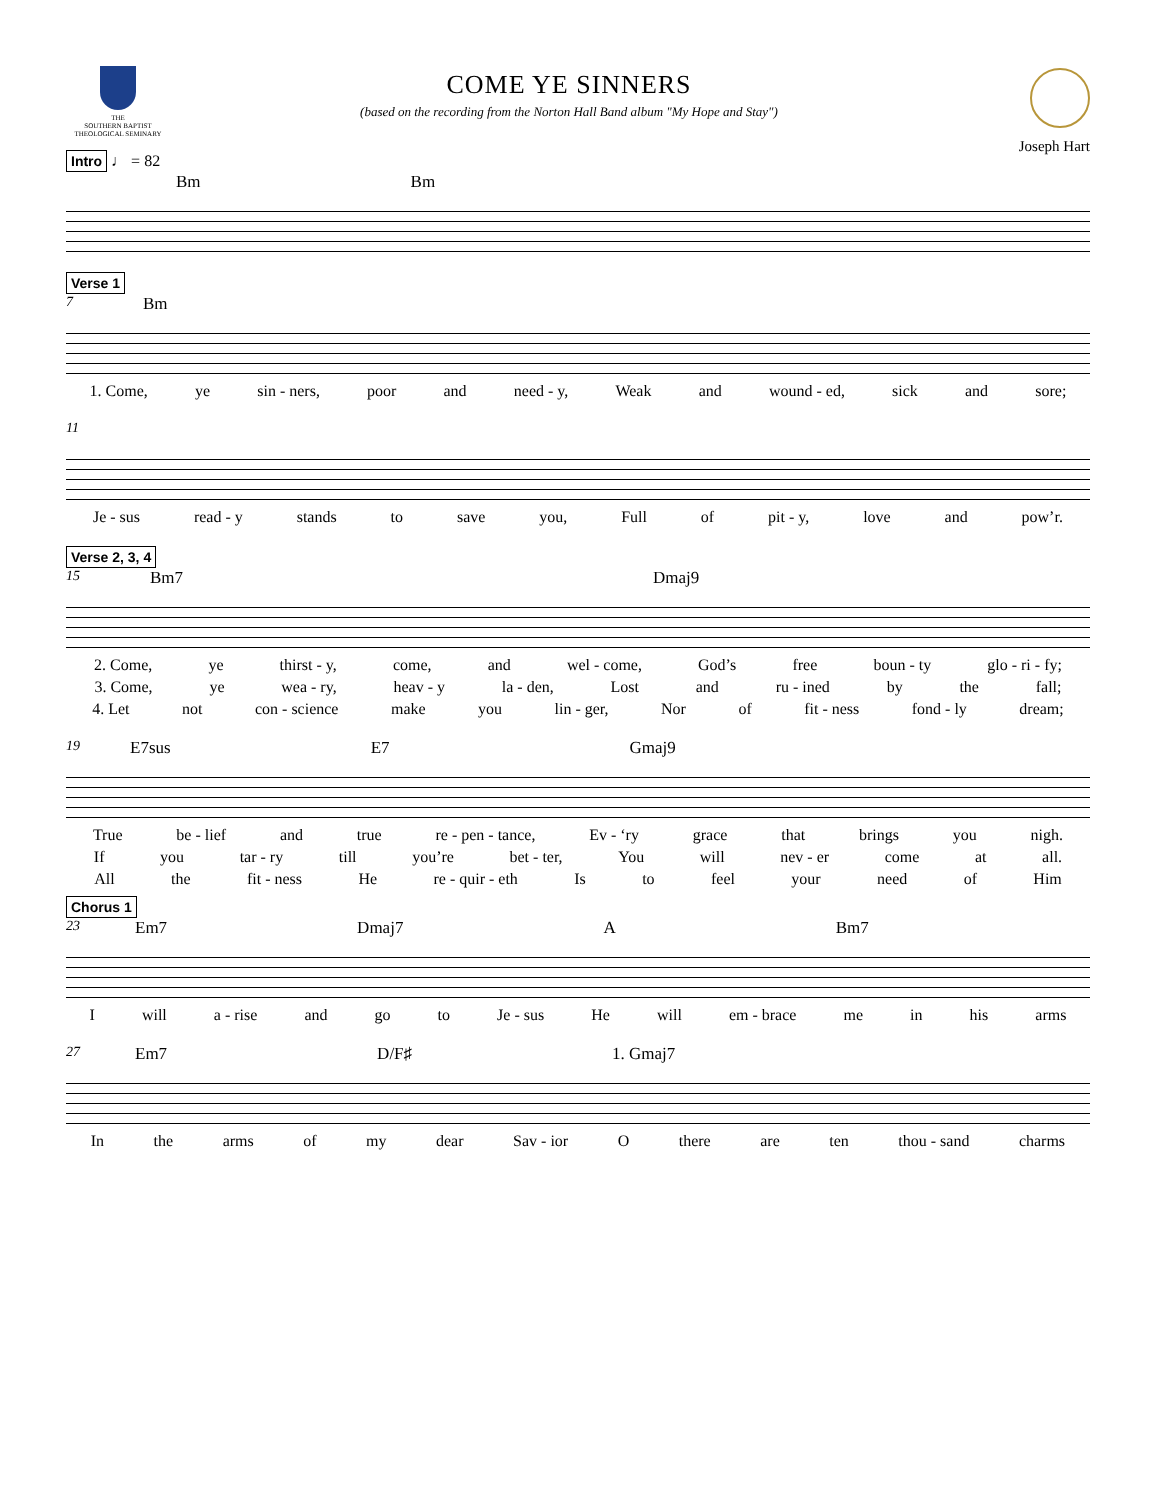THE
SOUTHERN BAPTIST
THEOLOGICAL SEMINARY
COME YE SINNERS
(based on the recording from the Norton Hall Band album "My Hope and Stay")
Joseph Hart
Intro ♩ = 82
Bm Bm
Verse 1
7 Bm
1. Come, ye sin - ners, poor and need - y, Weak and wound - ed, sick and sore;
11
Je - sus read - y stands to save you, Full of pit - y, love and pow’r.
Verse 2, 3, 4
15 Bm7 Dmaj9
2. Come, ye thirst - y, come, and wel - come, God’s free boun - ty glo - ri - fy;
3. Come, ye wea - ry, heav - y la - den, Lost and ru - ined by the fall;
4. Let not con - science make you lin - ger, Nor of fit - ness fond - ly dream;
19 E7sus E7 Gmaj9
True be - lief and true re - pen - tance, Ev - ‘ry grace that brings you nigh.
If you tar - ry till you’re bet - ter, You will nev - er come at all.
All the fit - ness He re - quir - eth Is to feel your need of Him
Chorus 1
23 Em7 Dmaj7 A Bm7
Iwill a - rise and go to Je - sus He will em - brace me in his arms
27 Em7 D/F♯ 1. Gmaj7
In the arms of my dear Sav - ior O there are ten thou - sand charms